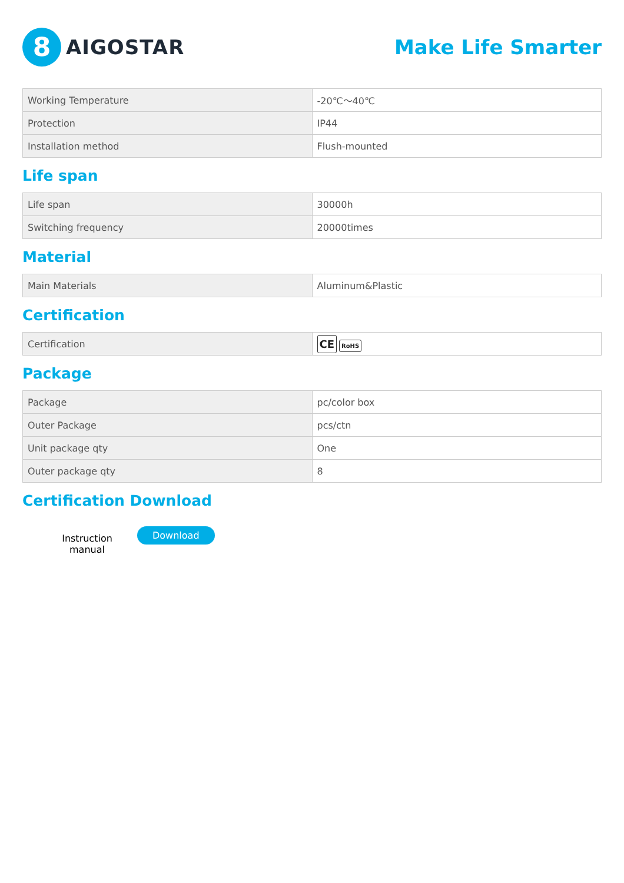8
AIGOSTAR
Make Life Smarter
| Working Temperature | -20℃～40℃ |
| Protection | IP44 |
| Installation method | Flush-mounted |
Life span
| Life span | 30000h |
| Switching frequency | 20000times |
Material
| Main Materials | Aluminum&Plastic |
Certification
| Certification | CE RoHS |
Package
| Package | pc/color box |
| Outer Package | pcs/ctn |
| Unit package qty | One |
| Outer package qty | 8 |
Certification Download
Instruction
manual
Download